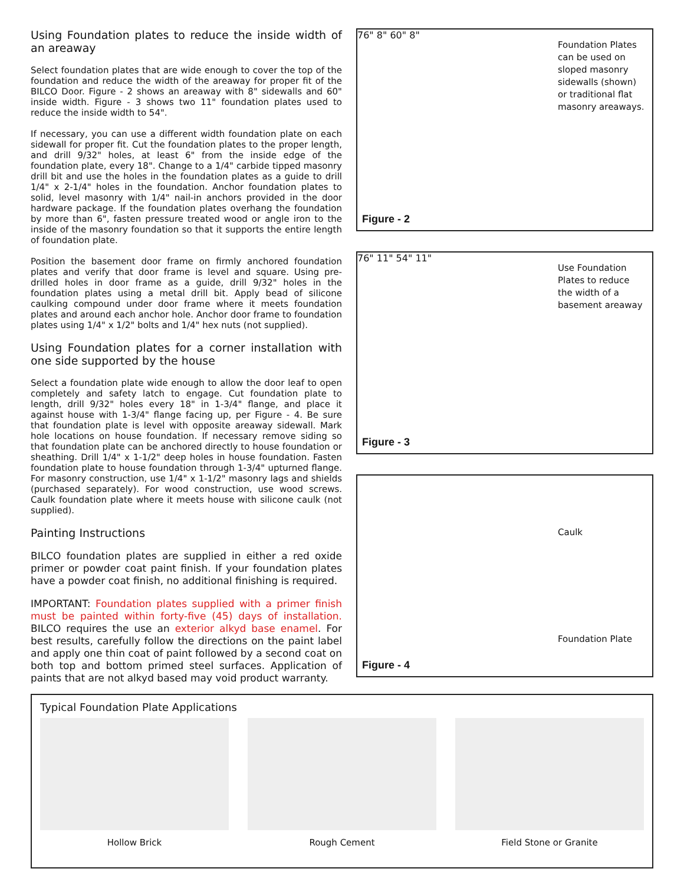Using Foundation plates to reduce the inside width of an areaway
Select foundation plates that are wide enough to cover the top of the foundation and reduce the width of the areaway for proper fit of the BILCO Door. Figure - 2 shows an areaway with 8" sidewalls and 60" inside width. Figure - 3 shows two 11" foundation plates used to reduce the inside width to 54".
If necessary, you can use a different width foundation plate on each sidewall for proper fit. Cut the foundation plates to the proper length, and drill 9/32" holes, at least 6" from the inside edge of the foundation plate, every 18". Change to a 1/4" carbide tipped masonry drill bit and use the holes in the foundation plates as a guide to drill 1/4" x 2-1/4" holes in the foundation. Anchor foundation plates to solid, level masonry with 1/4" nail-in anchors provided in the door hardware package. If the foundation plates overhang the foundation by more than 6", fasten pressure treated wood or angle iron to the inside of the masonry foundation so that it supports the entire length of foundation plate.
Position the basement door frame on firmly anchored foundation plates and verify that door frame is level and square. Using pre-drilled holes in door frame as a guide, drill 9/32" holes in the foundation plates using a metal drill bit. Apply bead of silicone caulking compound under door frame where it meets foundation plates and around each anchor hole. Anchor door frame to foundation plates using 1/4" x 1/2" bolts and 1/4" hex nuts (not supplied).
Using Foundation plates for a corner installation with one side supported by the house
Select a foundation plate wide enough to allow the door leaf to open completely and safety latch to engage. Cut foundation plate to length, drill 9/32" holes every 18" in 1-3/4" flange, and place it against house with 1-3/4" flange facing up, per Figure - 4. Be sure that foundation plate is level with opposite areaway sidewall. Mark hole locations on house foundation. If necessary remove siding so that foundation plate can be anchored directly to house foundation or sheathing. Drill 1/4" x 1-1/2" deep holes in house foundation. Fasten foundation plate to house foundation through 1-3/4" upturned flange. For masonry construction, use 1/4" x 1-1/2" masonry lags and shields (purchased separately). For wood construction, use wood screws. Caulk foundation plate where it meets house with silicone caulk (not supplied).
Painting Instructions
BILCO foundation plates are supplied in either a red oxide primer or powder coat paint finish. If your foundation plates have a powder coat finish, no additional finishing is required.
IMPORTANT: Foundation plates supplied with a primer finish must be painted within forty-five (45) days of installation. BILCO requires the use an exterior alkyd base enamel. For best results, carefully follow the directions on the paint label and apply one thin coat of paint followed by a second coat on both top and bottom primed steel surfaces. Application of paints that are not alkyd based may void product warranty.
76" 8" 60" 8"
Figure - 2
Foundation Plates can be used on sloped masonry sidewalls (shown) or traditional flat masonry areaways.
76" 11" 54" 11"
Figure - 3
Use Foundation Plates to reduce the width of a basement areaway
Figure - 4
Caulk
Foundation Plate
Typical Foundation Plate Applications
Hollow Brick Rough Cement Field Stone or Granite